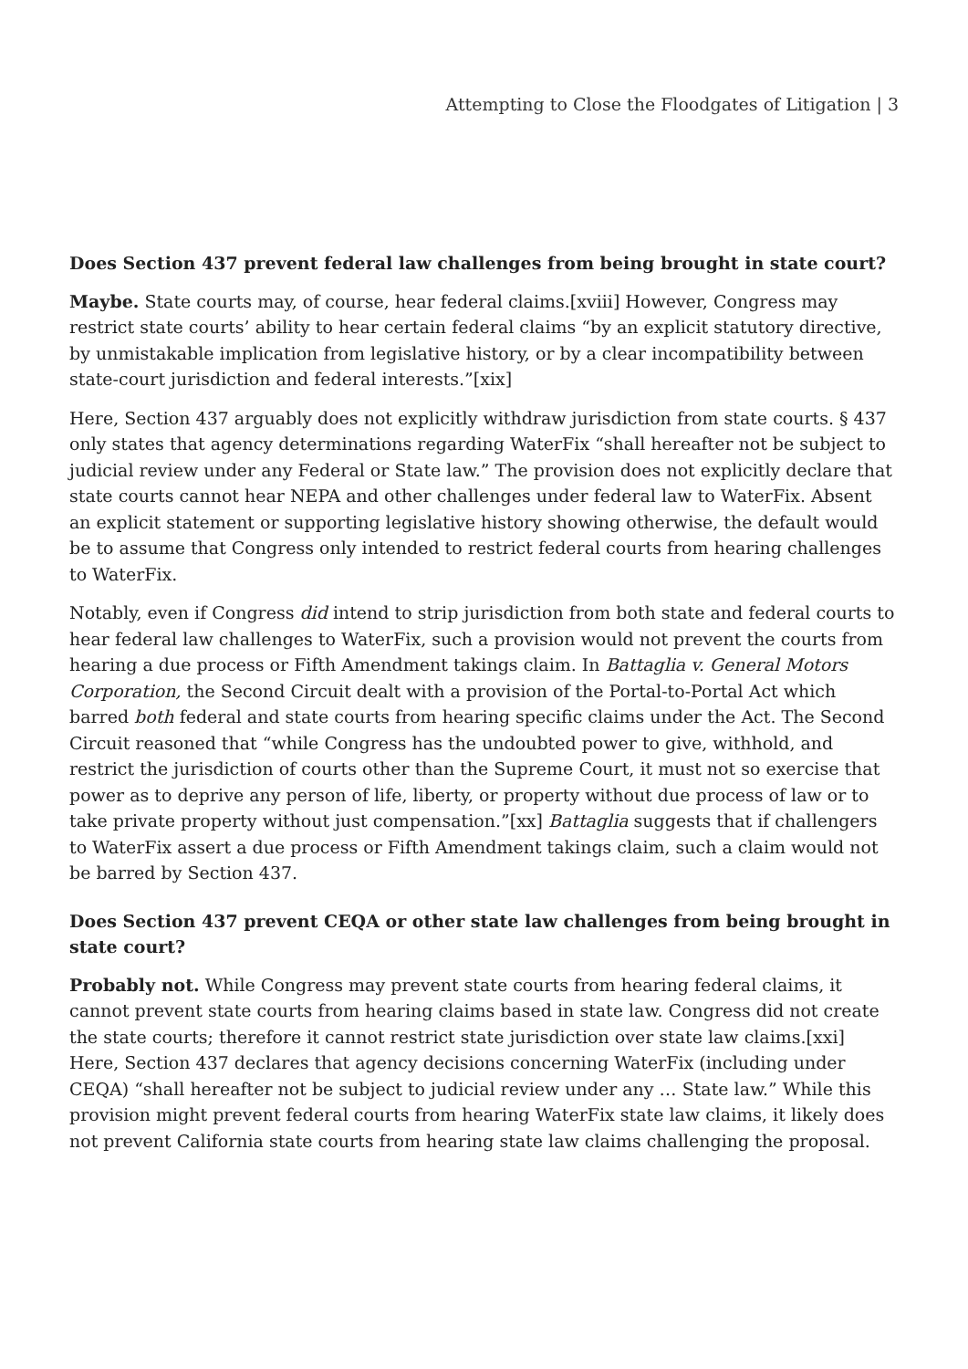Attempting to Close the Floodgates of Litigation | 3
Does Section 437 prevent federal law challenges from being brought in state court?
Maybe. State courts may, of course, hear federal claims.[xviii] However, Congress may restrict state courts’ ability to hear certain federal claims “by an explicit statutory directive, by unmistakable implication from legislative history, or by a clear incompatibility between state-court jurisdiction and federal interests.”[xix]
Here, Section 437 arguably does not explicitly withdraw jurisdiction from state courts. § 437 only states that agency determinations regarding WaterFix “shall hereafter not be subject to judicial review under any Federal or State law.” The provision does not explicitly declare that state courts cannot hear NEPA and other challenges under federal law to WaterFix. Absent an explicit statement or supporting legislative history showing otherwise, the default would be to assume that Congress only intended to restrict federal courts from hearing challenges to WaterFix.
Notably, even if Congress did intend to strip jurisdiction from both state and federal courts to hear federal law challenges to WaterFix, such a provision would not prevent the courts from hearing a due process or Fifth Amendment takings claim. In Battaglia v. General Motors Corporation, the Second Circuit dealt with a provision of the Portal-to-Portal Act which barred both federal and state courts from hearing specific claims under the Act. The Second Circuit reasoned that “while Congress has the undoubted power to give, withhold, and restrict the jurisdiction of courts other than the Supreme Court, it must not so exercise that power as to deprive any person of life, liberty, or property without due process of law or to take private property without just compensation.”[xx] Battaglia suggests that if challengers to WaterFix assert a due process or Fifth Amendment takings claim, such a claim would not be barred by Section 437.
Does Section 437 prevent CEQA or other state law challenges from being brought in state court?
Probably not. While Congress may prevent state courts from hearing federal claims, it cannot prevent state courts from hearing claims based in state law. Congress did not create the state courts; therefore it cannot restrict state jurisdiction over state law claims.[xxi] Here, Section 437 declares that agency decisions concerning WaterFix (including under CEQA) “shall hereafter not be subject to judicial review under any … State law.” While this provision might prevent federal courts from hearing WaterFix state law claims, it likely does not prevent California state courts from hearing state law claims challenging the proposal.